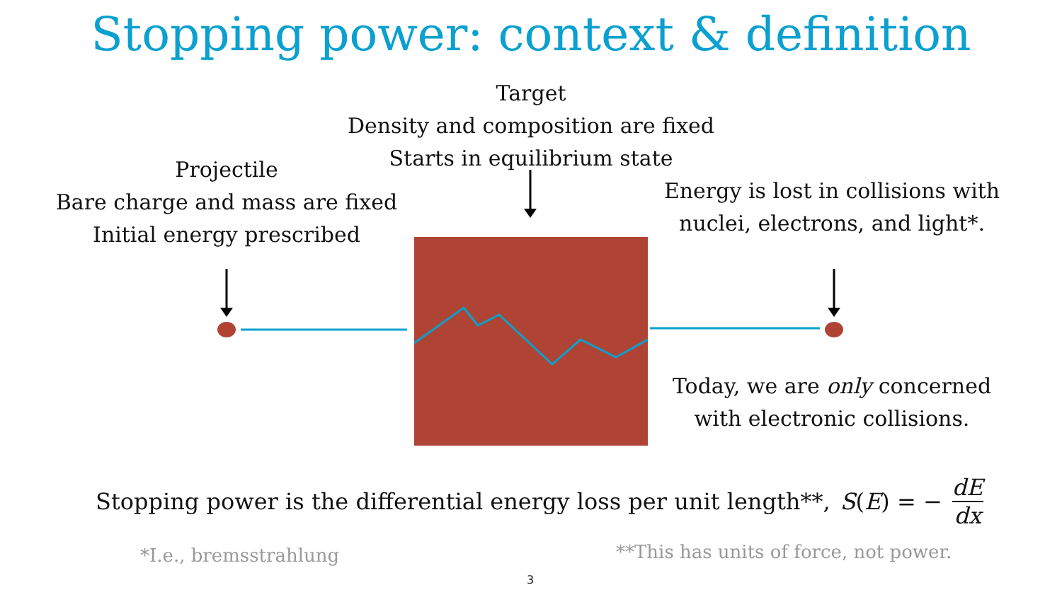Stopping power: context & definition
Target
Density and composition are fixed
Starts in equilibrium state
Projectile
Bare charge and mass are fixed
Initial energy prescribed
Energy is lost in collisions with
nuclei, electrons, and light*.
Today, we are only concerned
with electronic collisions.
Stopping power is the differential energy loss per unit length**, S(E) = − dE dx
*I.e., bremsstrahlung
**This has units of force, not power.
3